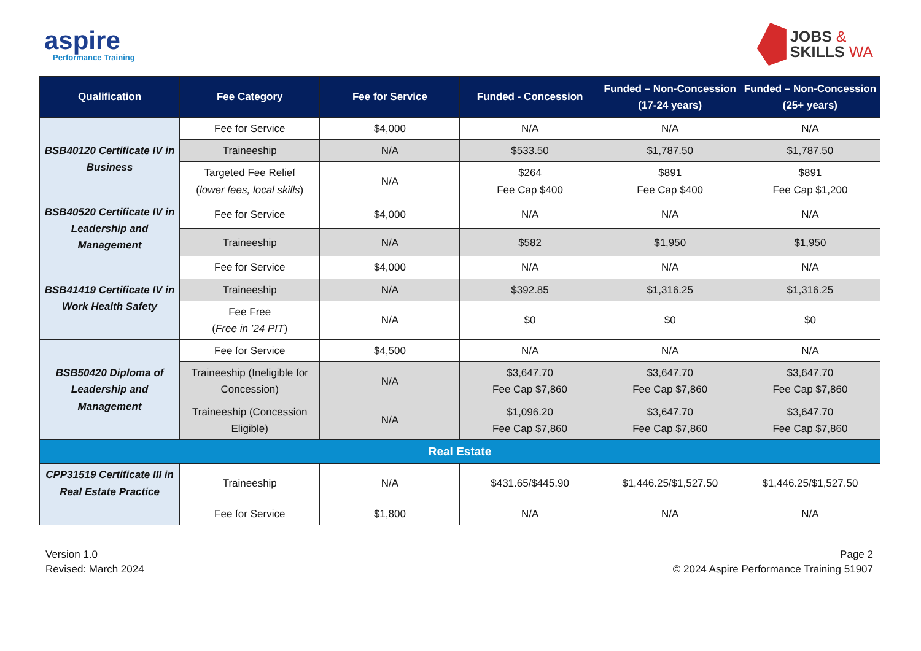aspire
Performance Training
JOBS &
SKILLS WA
| Qualification | Fee Category | Fee for Service | Funded - Concession | Funded – Non-Concession (17-24 years) | Funded – Non-Concession (25+ years) |
| --- | --- | --- | --- | --- | --- |
| BSB40120 Certificate IV in Business | Fee for Service | $4,000 | N/A | N/A | N/A |
| | Traineeship | N/A | $533.50 | $1,787.50 | $1,787.50 |
| | Targeted Fee Relief ( lower fees, local skills ) | N/A | $264 Fee Cap $400 | $891 Fee Cap $400 | $891 Fee Cap $1,200 |
| BSB40520 Certificate IV in Leadership and Management | Fee for Service | $4,000 | N/A | N/A | N/A |
| | Traineeship | N/A | $582 | $1,950 | $1,950 |
| BSB41419 Certificate IV in Work Health Safety | Fee for Service | $4,000 | N/A | N/A | N/A |
| | Traineeship | N/A | $392.85 | $1,316.25 | $1,316.25 |
| | Fee Free ( Free in ’24 PIT ) | N/A | $0 | $0 | $0 |
| BSB50420 Diploma of Leadership and Management | Fee for Service | $4,500 | N/A | N/A | N/A |
| | Traineeship (Ineligible for Concession) | N/A | $3,647.70 Fee Cap $7,860 | $3,647.70 Fee Cap $7,860 | $3,647.70 Fee Cap $7,860 |
| | Traineeship (Concession Eligible) | N/A | $1,096.20 Fee Cap $7,860 | $3,647.70 Fee Cap $7,860 | $3,647.70 Fee Cap $7,860 |
| Real Estate | | | | | |
| CPP31519 Certificate III in Real Estate Practice | Traineeship | N/A | $431.65/$445.90 | $1,446.25/$1,527.50 | $1,446.25/$1,527.50 |
| | Fee for Service | $1,800 | N/A | N/A | N/A |
Version 1.0
Revised: March 2024
Page 2
© 2024 Aspire Performance Training 51907